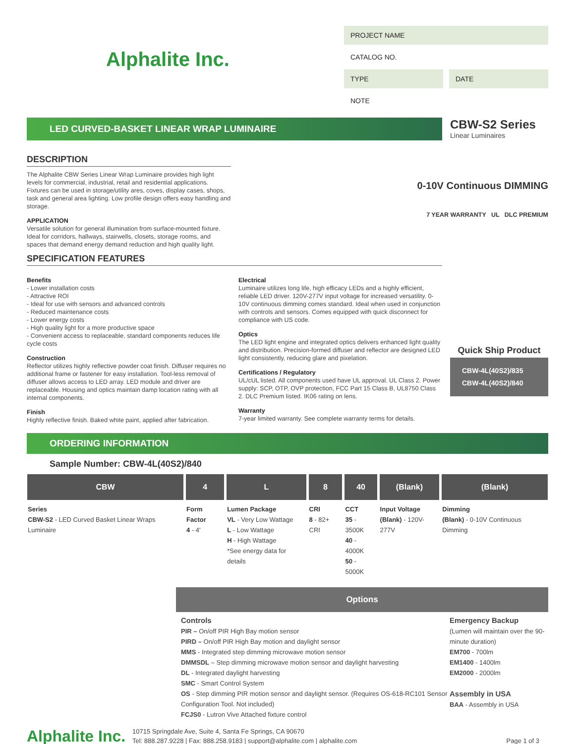Alphalite Inc.
PROJECT NAME
CATALOG NO.
TYPE DATE
NOTE
LED CURVED-BASKET LINEAR WRAP LUMINAIRE
CBW-S2 Series
Linear Luminaires
DESCRIPTION
The Alphalite CBW Series Linear Wrap Luminaire provides high light levels for commercial, industrial, retail and residential applications. Fixtures can be used in storage/utility ares, coves, display cases, shops, task and general area lighting. Low profile design offers easy handling and storage.
APPLICATION
Versatile solution for general illumination from surface-mounted fixture. Ideal for corridors, hallways, stairwells, closets, storage rooms, and spaces that demand energy demand reduction and high quality light.
0-10V Continuous DIMMING
7 YEAR WARRANTY UL DLC PREMIUM
SPECIFICATION FEATURES
Benefits
- Lower installation costs
- Attractive ROI
- Ideal for use with sensors and advanced controls
- Reduced maintenance costs
- Lower energy costs
- High quality light for a more productive space
- Convenient access to replaceable, standard components reduces life cycle costs
Construction
Reflector utilizes highly reflective powder coat finish. Diffuser requires no additional frame or fastener for easy installation. Tool-less removal of diffuser allows access to LED array. LED module and driver are replaceable. Housing and optics maintain damp location rating with all internal components.
Finish
Highly reflective finish. Baked white paint, applied after fabrication.
Electrical
Luminaire utilizes long life, high efficacy LEDs and a highly efficient, reliable LED driver. 120V-277V input voltage for increased versatility. 0-10V continuous dimming comes standard. Ideal when used in conjunction with controls and sensors. Comes equipped with quick disconnect for compliance with US code.
Optics
The LED light engine and integrated optics delivers enhanced light quality and distribution. Precision-formed diffuser and reflector are designed LED light consistently, reducing glare and pixelation.
Certifications / Regulatory
UL/cUL listed. All components used have UL approval. UL Class 2. Power supply: SCP, OTP, OVP protection, FCC Part 15 Class B, UL8750 Class 2. DLC Premium listed. IK06 rating on lens.
Warranty
7-year limited warranty. See complete warranty terms for details.
Quick Ship Product
CBW-4L(40S2)/835
CBW-4L(40S2)/840
ORDERING INFORMATION
Sample Number: CBW-4L(40S2)/840
| CBW | 4 | L | 8 | 40 | (Blank) | (Blank) |
| --- | --- | --- | --- | --- | --- | --- |
| Series CBW-S2 - LED Curved Basket Linear Wraps Luminaire | Form Factor 4 - 4' | Lumen Package VL - Very Low Wattage L - Low Wattage H - High Wattage *See energy data for details | CRI 8 - 82+ CRI | CCT 35 - 3500K 40 - 4000K 50 - 5000K | Input Voltage (Blank) - 120V-277V | Dimming (Blank) - 0-10V Continuous Dimming |
Options
Controls
PIR – On/off PIR High Bay motion sensor
PIRD – On/off PIR High Bay motion and daylight sensor
MMS - Integrated step dimming microwave motion sensor
DMMSDL – Step dimming microwave motion sensor and daylight harvesting
DL - Integrated daylight harvesting
SMC - Smart Control System
OS - Step dimming PIR motion sensor and daylight sensor. (Requires OS-618-RC101 Sensor Configuration Tool. Not included)
FCJS0 - Lutron Vive Attached fixture control
Emergency Backup
(Lumen will maintain over the 90-minute duration)
EM700 - 700lm
EM1400 - 1400lm
EM2000 - 2000lm
Assembly in USA
BAA - Assembly in USA
Alphalite Inc.
10715 Springdale Ave, Suite 4, Santa Fe Springs, CA 90670
Tel: 888.287.9228 | Fax: 888.258.9183 | support@alphalite.com | alphalite.com
Page 1 of 3